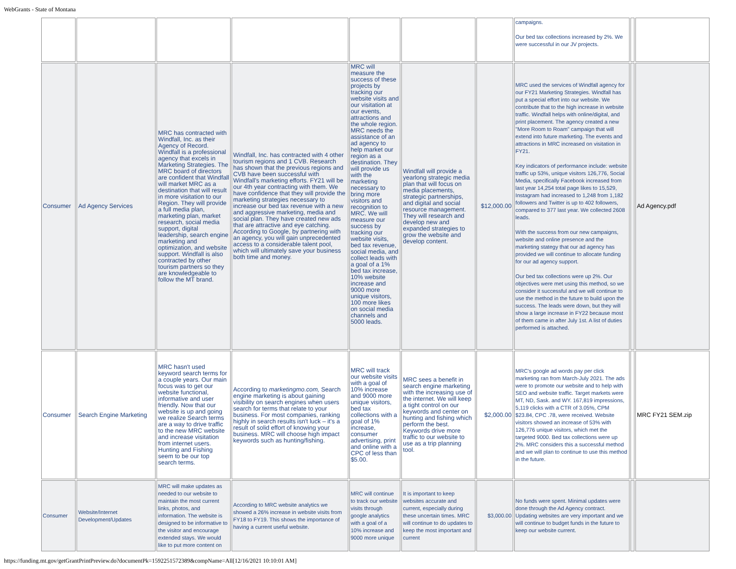WebGrants - State of Montana
| | | | | | | | campaigns. Our bed tax collections increased by 2%. We were successful in our JV projects. | | |
| Consumer | Ad Agency Services | MRC has contracted with Windfall, Inc. as their Agency of Record. Windfall is a professional agency that excels in Marketing Strategies. The MRC board of directors are confident that Windfall will market MRC as a destination that will result in more visitation to our Region. They will provide a full media plan, marketing plan, market research, social media support, digital leadership, search engine marketing and optimization, and website support. Windfall is also contracted by other tourism partners so they are knowledgeable to follow the MT brand. | Windfall, Inc. has contracted with 4 other tourism regions and 1 CVB. Research has shown that the previous regions and CVB have been successful with Windfall's marketing efforts. FY21 will be our 4th year contracting with them. We have confidence that they will provide the marketing strategies necessary to increase our bed tax revenue with a new and aggressive marketing, media and social plan. They have created new ads that are attractive and eye catching. According to Google, by partnering with an agency, you will gain unprecedented access to a considerable talent pool, which will ultimately save your business both time and money. | MRC will measure the success of these projects by tracking our website visits and our visitation at our events, attractions and the whole region. MRC needs the assistance of an ad agency to help market our region as a destination. They will provide us with the marketing necessary to bring more visitors and recognition to MRC. We will measure our success by tracking our website visits, bed tax revenue, social media, and collect leads with a goal of a 1% bed tax increase, 10% website increase and 9000 more unique visitors, 100 more likes on social media channels and 5000 leads. | Windfall will provide a yearlong strategic media plan that will focus on media placements, strategic partnerships, and digital and social resource management. They will research and develop new and expanded strategies to grow the website and develop content. | $12,000.00 | MRC used the services of Windfall agency for our FY21 Marketing Strategies. Windfall has put a special effort into our website. We contribute that to the high increase in website traffic. Windfall helps with online/digital, and print placement. The agency created a new "More Room to Roam" campaign that will extend into future marketing. The events and attractions in MRC increased on visitation in FY21. Key indicators of performance include: website traffic up 53%, unique visitors 126,776, Social Media, specifically Facebook increased from last year 14,254 total page likes to 15,529, Instagram had increased to 1,248 from 1,182 followers and Twitter is up to 402 followers, compared to 377 last year. We collected 2608 leads. With the success from our new campaigns, website and online presence and the marketing stategy that our ad agency has provided we will continue to allocate funding for our ad agency support. Our bed tax collections were up 2%. Our objectives were met using this method, so we consider it successful and we will continue to use the method in the future to build upon the success. The leads were down, but they will show a large increase in FY22 because most of them came in after July 1st. A list of duties performed is attached. | | Ad Agency.pdf |
| Consumer | Search Engine Marketing | MRC hasn't used keyword search terms for a couple years. Our main focus was to get our website functional, informative and user friendly. Now that our website is up and going we realize Search terms are a way to drive traffic to the new MRC website and increase visitation from internet users. Hunting and Fishing seem to be our top search terms. | According to marketingmo.com, Search engine marketing is about gaining visibility on search engines when users search for terms that relate to your business. For most companies, ranking highly in search results isn't luck – it's a result of solid effort of knowing your business. MRC will choose high impact keywords such as hunting/fishing. | MRC will track our website visits with a goal of 10% increase and 9000 more unique visitors, bed tax collections with a goal of 1% increase, consumer advertising, print and online with a CPC of less than $5.00. | MRC sees a benefit in search engine marketing with the increasing use of the internet. We will keep a tight control on our keywords and center on hunting and fishing which perform the best. Keywords drive more traffic to our website to use as a trip planning tool. | $2,000.00 | MRC's google ad words pay per click marketing ran from March-July 2021. The ads were to promote our website and to help with SEO and website traffic. Target markets were MT, ND, Sask. and WY. 167,819 impressions, 5,119 clicks with a CTR of 3.05%, CPM $23.84, CPC .78, were received. Website visitors showed an increase of 53% with 126,776 unique visitors, which met the targeted 9000. Bed tax collections were up 2%. MRC considers this a successful method and we will plan to continue to use this method in the future. | | MRC FY21 SEM.zip |
| Consumer | Website/Internet Development/Updates | MRC will make updates as needed to our website to maintain the most current links, photos, and information. The website is designed to be informative to the visitor and encourage extended stays. We would like to put more content on | According to MRC website analytics we showed a 26% increase in website visits from FY18 to FY19. This shows the importance of having a current useful website. | MRC will continue to track our website visits through google analytics with a goal of a 10% increase and 9000 more unique | It is important to keep websites accurate and current, especially during these uncertain times. MRC will continue to do updates to keep the most important and current | $3,000.00 | No funds were spent. Minimal updates were done through the Ad Agency contract. Updating websites are very important and we will continue to budget funds in the future to keep our website current. | | |
https://funding.mt.gov/getGrantPrintPreview.do?documentPk=1592251572389&compName=All[12/16/2021 10:10:01 AM]